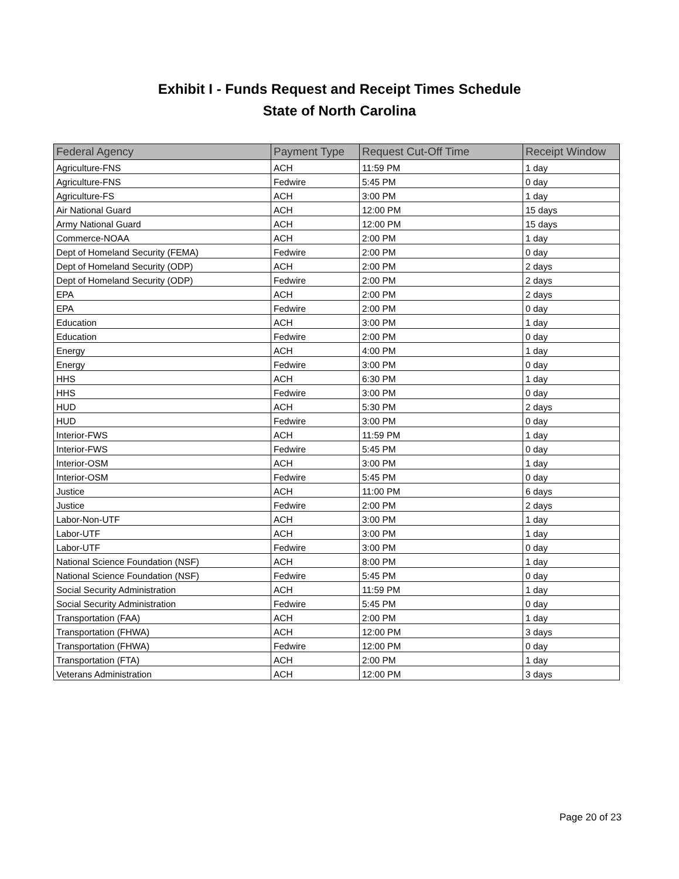Exhibit I - Funds Request and Receipt Times Schedule
State of North Carolina
| Federal Agency | Payment Type | Request Cut-Off Time | Receipt Window |
| --- | --- | --- | --- |
| Agriculture-FNS | ACH | 11:59 PM | 1 day |
| Agriculture-FNS | Fedwire | 5:45 PM | 0 day |
| Agriculture-FS | ACH | 3:00 PM | 1 day |
| Air National Guard | ACH | 12:00 PM | 15 days |
| Army National Guard | ACH | 12:00 PM | 15 days |
| Commerce-NOAA | ACH | 2:00 PM | 1 day |
| Dept of Homeland Security (FEMA) | Fedwire | 2:00 PM | 0 day |
| Dept of Homeland Security (ODP) | ACH | 2:00 PM | 2 days |
| Dept of Homeland Security (ODP) | Fedwire | 2:00 PM | 2 days |
| EPA | ACH | 2:00 PM | 2 days |
| EPA | Fedwire | 2:00 PM | 0 day |
| Education | ACH | 3:00 PM | 1 day |
| Education | Fedwire | 2:00 PM | 0 day |
| Energy | ACH | 4:00 PM | 1 day |
| Energy | Fedwire | 3:00 PM | 0 day |
| HHS | ACH | 6:30 PM | 1 day |
| HHS | Fedwire | 3:00 PM | 0 day |
| HUD | ACH | 5:30 PM | 2 days |
| HUD | Fedwire | 3:00 PM | 0 day |
| Interior-FWS | ACH | 11:59 PM | 1 day |
| Interior-FWS | Fedwire | 5:45 PM | 0 day |
| Interior-OSM | ACH | 3:00 PM | 1 day |
| Interior-OSM | Fedwire | 5:45 PM | 0 day |
| Justice | ACH | 11:00 PM | 6 days |
| Justice | Fedwire | 2:00 PM | 2 days |
| Labor-Non-UTF | ACH | 3:00 PM | 1 day |
| Labor-UTF | ACH | 3:00 PM | 1 day |
| Labor-UTF | Fedwire | 3:00 PM | 0 day |
| National Science Foundation (NSF) | ACH | 8:00 PM | 1 day |
| National Science Foundation (NSF) | Fedwire | 5:45 PM | 0 day |
| Social Security Administration | ACH | 11:59 PM | 1 day |
| Social Security Administration | Fedwire | 5:45 PM | 0 day |
| Transportation (FAA) | ACH | 2:00 PM | 1 day |
| Transportation (FHWA) | ACH | 12:00 PM | 3 days |
| Transportation (FHWA) | Fedwire | 12:00 PM | 0 day |
| Transportation (FTA) | ACH | 2:00 PM | 1 day |
| Veterans Administration | ACH | 12:00 PM | 3 days |
Page 20 of 23